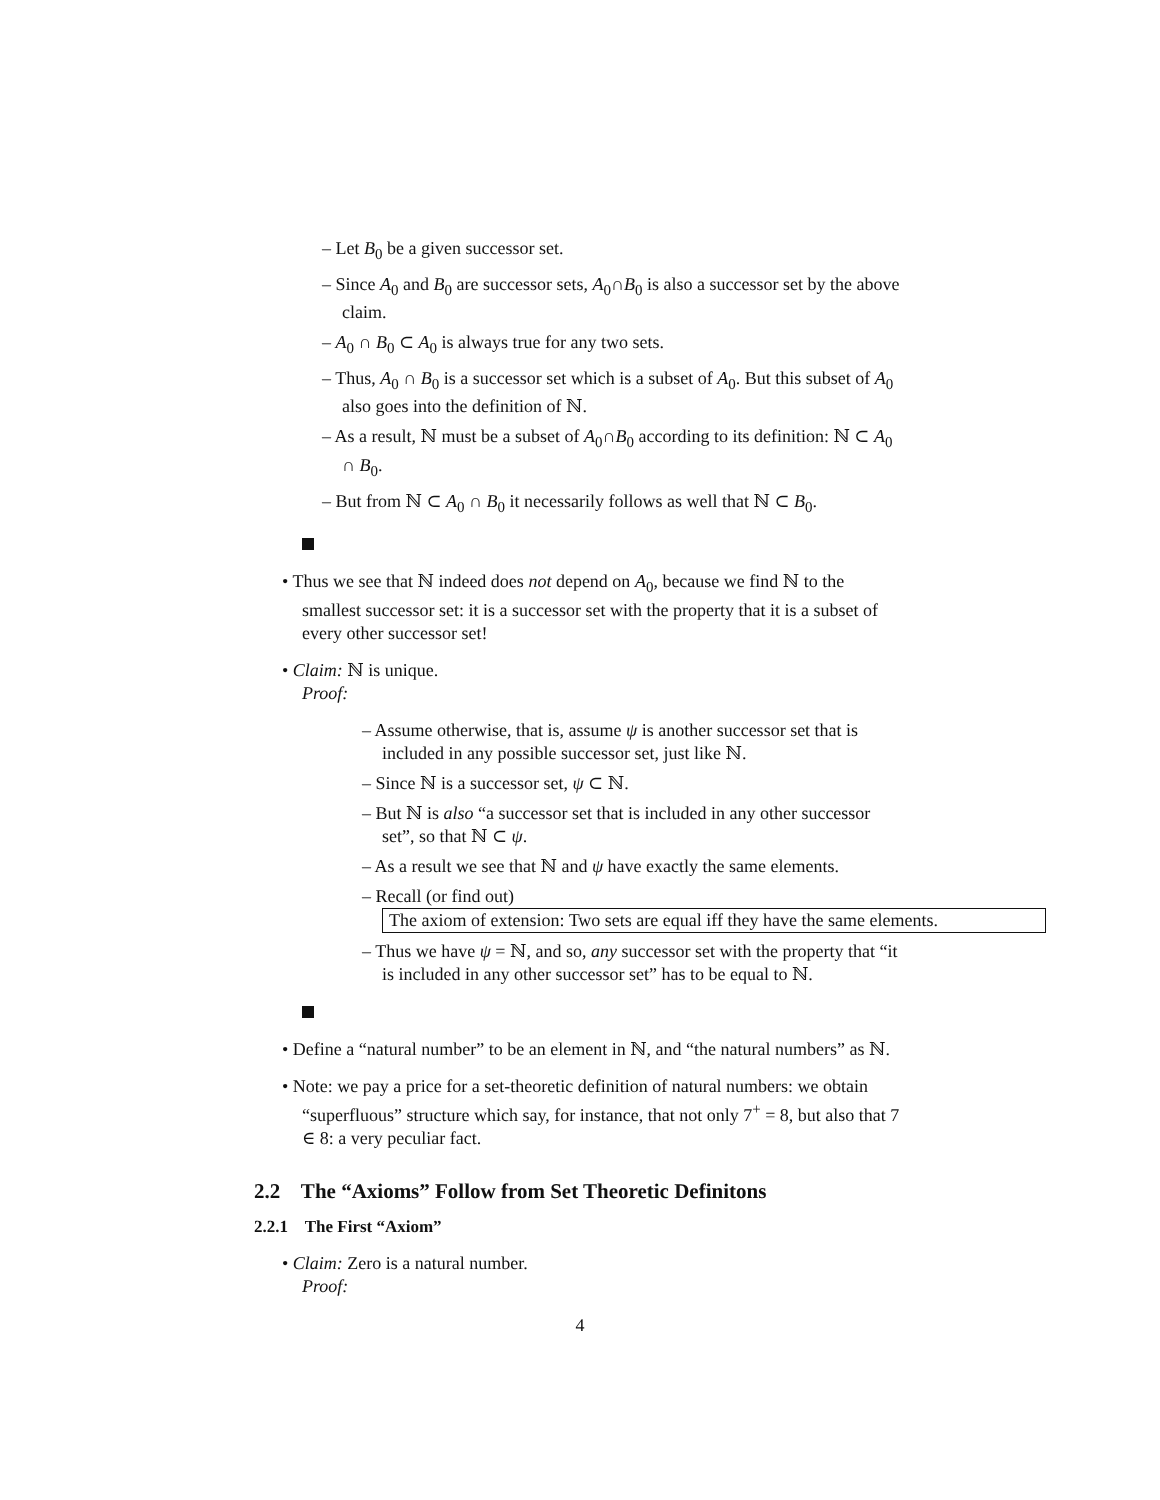– Let B<sub>0</sub> be a given successor set.
– Since A<sub>0</sub> and B<sub>0</sub> are successor sets, A<sub>0</sub>∩B<sub>0</sub> is also a successor set by the above claim.
– A<sub>0</sub> ∩ B<sub>0</sub> ⊂ A<sub>0</sub> is always true for any two sets.
– Thus, A<sub>0</sub> ∩ B<sub>0</sub> is a successor set which is a subset of A<sub>0</sub>. But this subset of A<sub>0</sub> also goes into the definition of ℕ.
– As a result, ℕ must be a subset of A<sub>0</sub>∩B<sub>0</sub> according to its definition: ℕ ⊂ A<sub>0</sub> ∩ B<sub>0</sub>.
– But from ℕ ⊂ A<sub>0</sub> ∩ B<sub>0</sub> it necessarily follows as well that ℕ ⊂ B<sub>0</sub>.
• Thus we see that ℕ indeed does not depend on A<sub>0</sub>, because we find ℕ to the smallest successor set: it is a successor set with the property that it is a subset of every other successor set!
• Claim: ℕ is unique.
Proof:
– Assume otherwise, that is, assume ψ is another successor set that is included in any possible successor set, just like ℕ.
– Since ℕ is a successor set, ψ ⊂ ℕ.
– But ℕ is also “a successor set that is included in any other successor set”, so that ℕ ⊂ ψ.
– As a result we see that ℕ and ψ have exactly the same elements.
– Recall (or find out)
The axiom of extension: Two sets are equal iff they have the same elements.
– Thus we have ψ = ℕ, and so, any successor set with the property that “it is included in any other successor set” has to be equal to ℕ.
• Define a “natural number” to be an element in ℕ, and “the natural numbers” as ℕ.
• Note: we pay a price for a set-theoretic definition of natural numbers: we obtain “superfluous” structure which say, for instance, that not only 7<sup>+</sup> = 8, but also that 7 ∈ 8: a very peculiar fact.
2.2 The “Axioms” Follow from Set Theoretic Definitons
2.2.1 The First “Axiom”
• Claim: Zero is a natural number.
Proof:
4